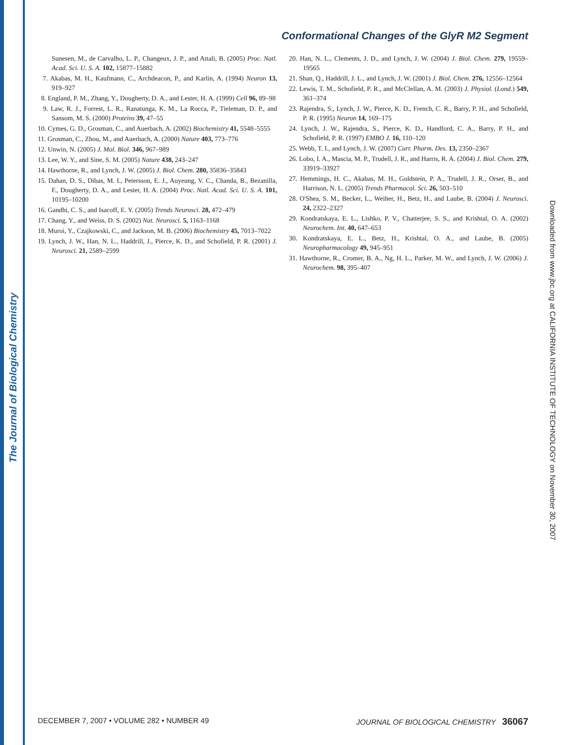The Journal of Biological Chemistry
Conformational Changes of the GlyR M2 Segment
Sunesen, M., de Carvalho, L. P., Changeux, J. P., and Attali, B. (2005) Proc. Natl. Acad. Sci. U. S. A. 102, 15877–15882
7. Akabas, M. H., Kaufmann, C., Archdeacon, P., and Karlin, A. (1994) Neuron 13, 919–927
8. England, P. M., Zhang, Y., Dougherty, D. A., and Lester, H. A. (1999) Cell 96, 89–98
9. Law, R. J., Forrest, L. R., Ranatunga, K. M., La Rocca, P., Tieleman, D. P., and Sansom, M. S. (2000) Proteins 39, 47–55
10. Cymes, G. D., Grosman, C., and Auerbach, A. (2002) Biochemistry 41, 5548–5555
11. Grosman, C., Zhou, M., and Auerbach, A. (2000) Nature 403, 773–776
12. Unwin, N. (2005) J. Mol. Biol. 346, 967–989
13. Lee, W. Y., and Sine, S. M. (2005) Nature 438, 243–247
14. Hawthorne, R., and Lynch, J. W. (2005) J. Biol. Chem. 280, 35836–35843
15. Dahan, D. S., Dibas, M. I., Petersson, E. J., Auyeung, V. C., Chanda, B., Bezanilla, F., Dougherty, D. A., and Lester, H. A. (2004) Proc. Natl. Acad. Sci. U. S. A. 101, 10195–10200
16. Gandhi, C. S., and Isacoff, E. Y. (2005) Trends Neurosci. 28, 472–479
17. Chang, Y., and Weiss, D. S. (2002) Nat. Neurosci. 5, 1163–1168
18. Muroi, Y., Czajkowski, C., and Jackson, M. B. (2006) Biochemistry 45, 7013–7022
19. Lynch, J. W., Han, N. L., Haddrill, J., Pierce, K. D., and Schofield, P. R. (2001) J. Neurosci. 21, 2589–2599
20. Han, N. L., Clements, J. D., and Lynch, J. W. (2004) J. Biol. Chem. 279, 19559–19565
21. Shan, Q., Haddrill, J. L., and Lynch, J. W. (2001) J. Biol. Chem. 276, 12556–12564
22. Lewis, T. M., Schofield, P. R., and McClellan, A. M. (2003) J. Physiol. (Lond.) 549, 361–374
23. Rajendra, S., Lynch, J. W., Pierce, K. D., French, C. R., Barry, P. H., and Schofield, P. R. (1995) Neuron 14, 169–175
24. Lynch, J. W., Rajendra, S., Pierce, K. D., Handford, C. A., Barry, P. H., and Schofield, P. R. (1997) EMBO J. 16, 110–120
25. Webb, T. I., and Lynch, J. W. (2007) Curr. Pharm. Des. 13, 2350–2367
26. Lobo, I. A., Mascia, M. P., Trudell, J. R., and Harris, R. A. (2004) J. Biol. Chem. 279, 33919–33927
27. Hemmings, H. C., Akabas, M. H., Goldstein, P. A., Trudell, J. R., Orser, B., and Harrison, N. L. (2005) Trends Pharmacol. Sci. 26, 503–510
28. O'Shea, S. M., Becker, L., Weiher, H., Betz, H., and Laube, B. (2004) J. Neurosci. 24, 2322–2327
29. Kondratskaya, E. L., Lishko, P. V., Chatterjee, S. S., and Krishtal, O. A. (2002) Neurochem. Int. 40, 647–653
30. Kondratskaya, E. L., Betz, H., Krishtal, O. A., and Laube, B. (2005) Neuropharmacology 49, 945–951
31. Hawthorne, R., Cromer, B. A., Ng, H. L., Parker, M. W., and Lynch, J. W. (2006) J. Neurochem. 98, 395–407
Downloaded from www.jbc.org at CALIFORNIA INSTITUTE OF TECHNOLOGY on November 30, 2007
DECEMBER 7, 2007 • VOLUME 282 • NUMBER 49 JOURNAL OF BIOLOGICAL CHEMISTRY 36067